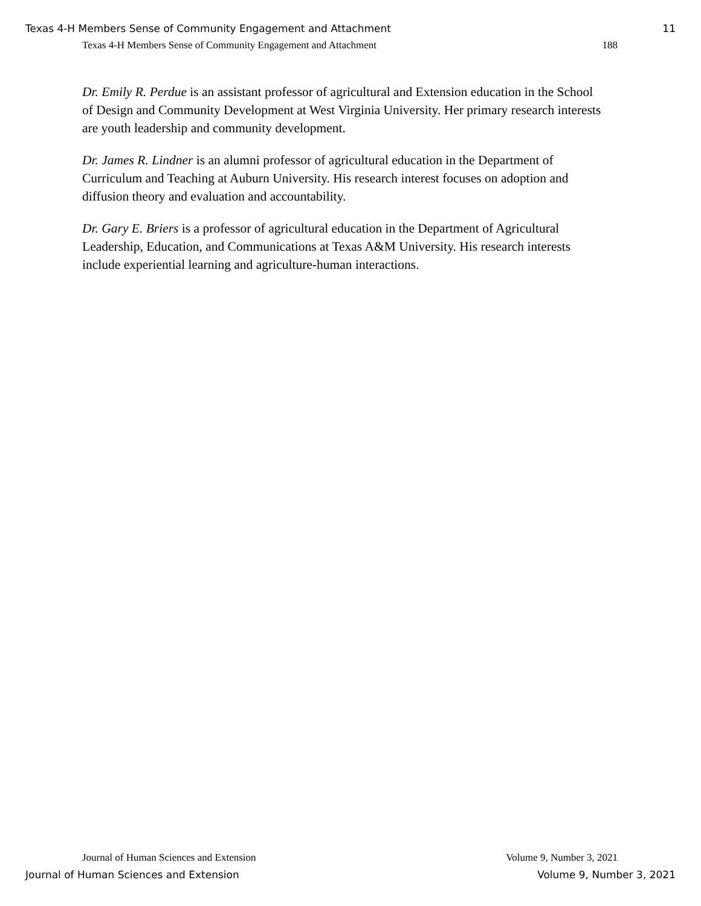Texas 4-H Members Sense of Community Engagement and Attachment 11
Texas 4-H Members Sense of Community Engagement and Attachment 188
Dr. Emily R. Perdue is an assistant professor of agricultural and Extension education in the School of Design and Community Development at West Virginia University. Her primary research interests are youth leadership and community development.
Dr. James R. Lindner is an alumni professor of agricultural education in the Department of Curriculum and Teaching at Auburn University. His research interest focuses on adoption and diffusion theory and evaluation and accountability.
Dr. Gary E. Briers is a professor of agricultural education in the Department of Agricultural Leadership, Education, and Communications at Texas A&M University. His research interests include experiential learning and agriculture-human interactions.
Journal of Human Sciences and Extension Volume 9, Number 3, 2021
Journal of Human Sciences and Extension Volume 9, Number 3, 2021